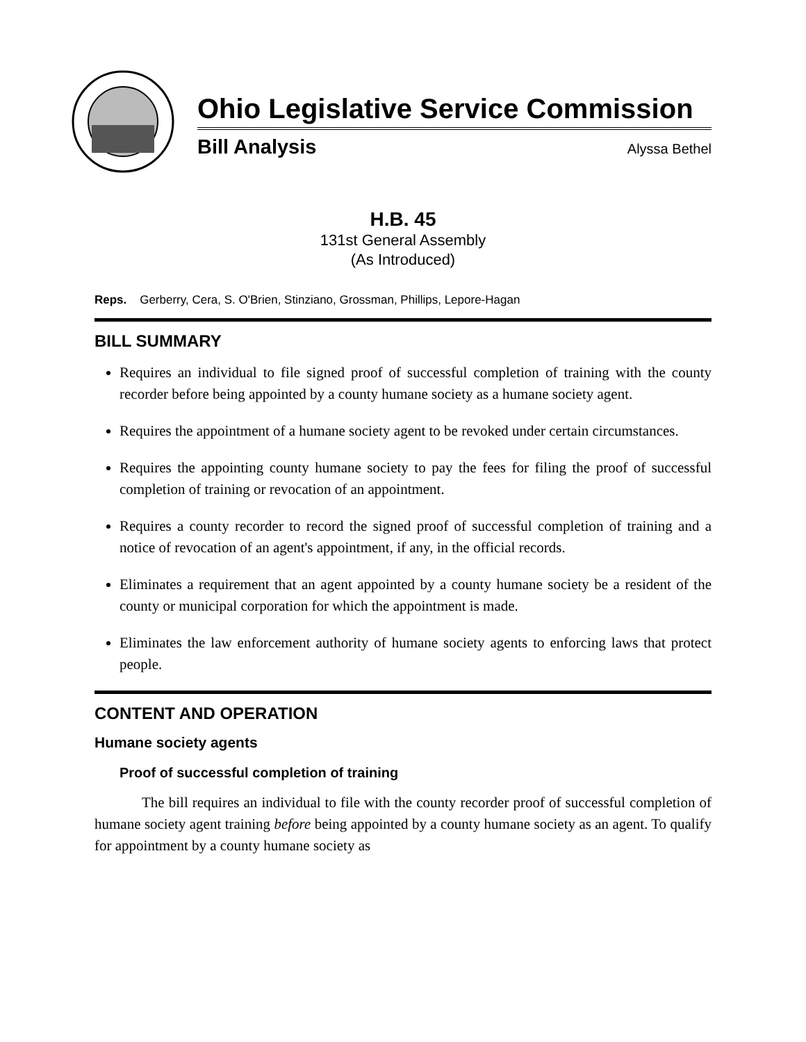Ohio Legislative Service Commission
Bill Analysis Alyssa Bethel
H.B. 45
131st General Assembly
(As Introduced)
Reps. Gerberry, Cera, S. O'Brien, Stinziano, Grossman, Phillips, Lepore-Hagan
BILL SUMMARY
Requires an individual to file signed proof of successful completion of training with the county recorder before being appointed by a county humane society as a humane society agent.
Requires the appointment of a humane society agent to be revoked under certain circumstances.
Requires the appointing county humane society to pay the fees for filing the proof of successful completion of training or revocation of an appointment.
Requires a county recorder to record the signed proof of successful completion of training and a notice of revocation of an agent's appointment, if any, in the official records.
Eliminates a requirement that an agent appointed by a county humane society be a resident of the county or municipal corporation for which the appointment is made.
Eliminates the law enforcement authority of humane society agents to enforcing laws that protect people.
CONTENT AND OPERATION
Humane society agents
Proof of successful completion of training
The bill requires an individual to file with the county recorder proof of successful completion of humane society agent training before being appointed by a county humane society as an agent. To qualify for appointment by a county humane society as